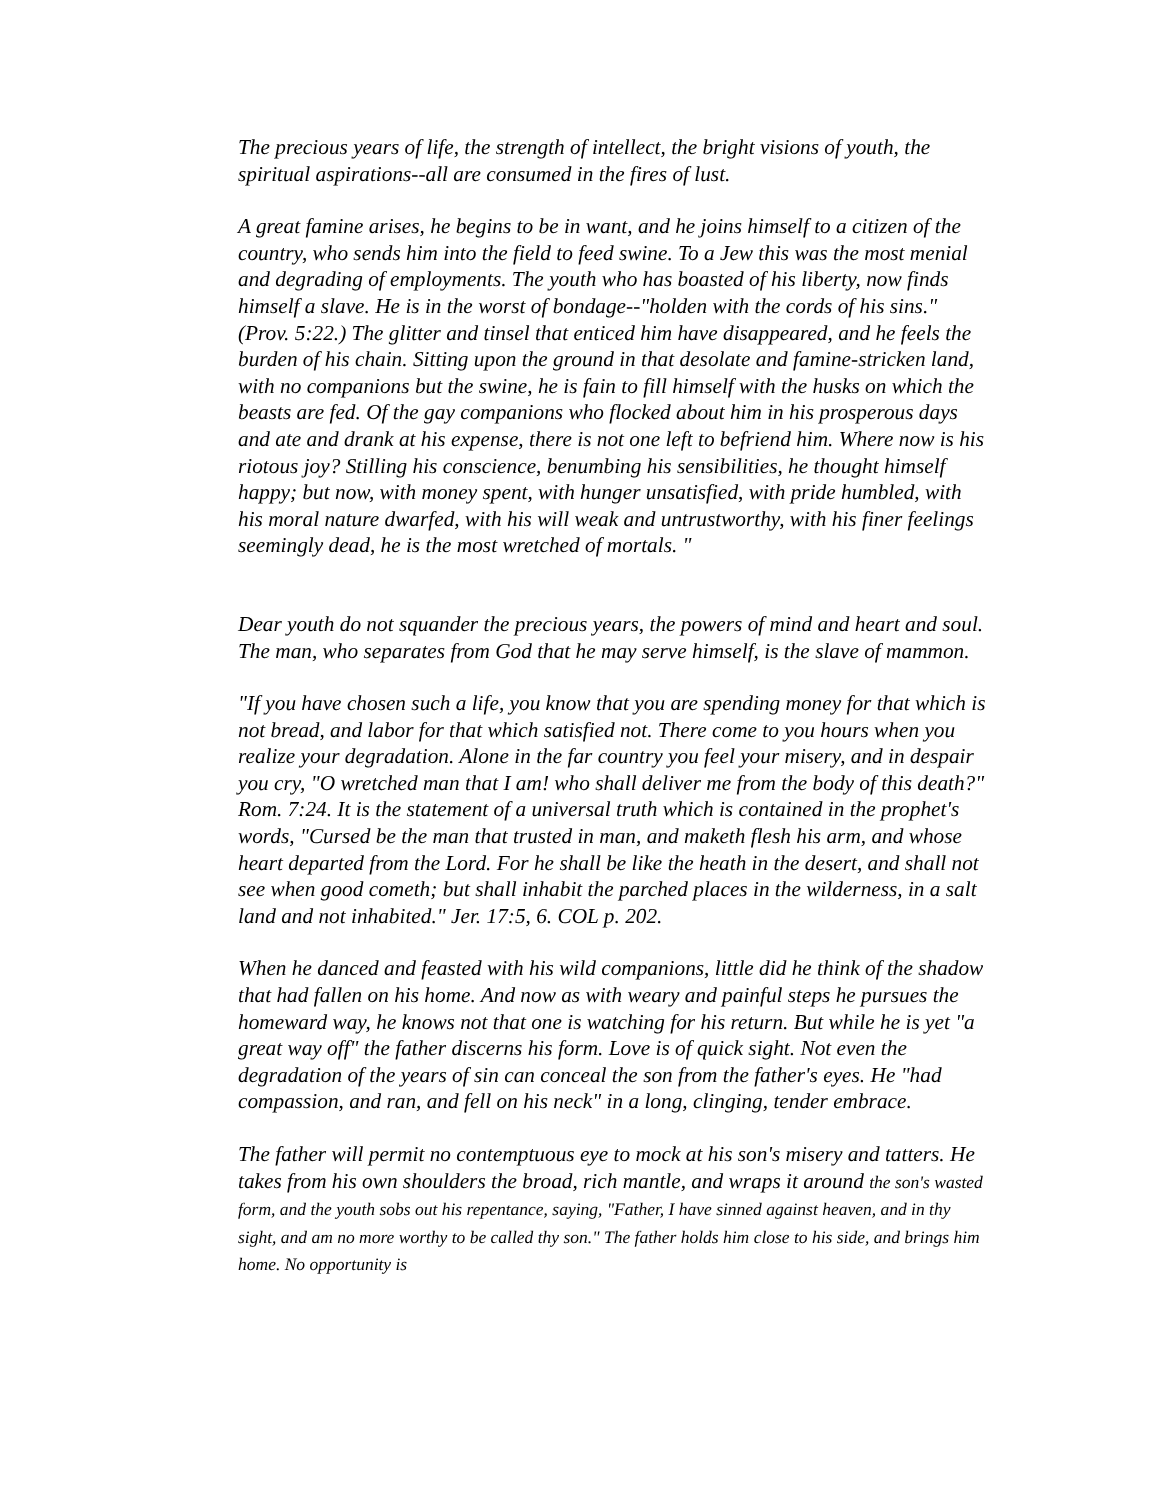The precious years of life, the strength of intellect, the bright visions of youth, the spiritual aspirations--all are consumed in the fires of lust.
A great famine arises, he begins to be in want, and he joins himself to a citizen of the country, who sends him into the field to feed swine. To a Jew this was the most menial and degrading of employments. The youth who has boasted of his liberty, now finds himself a slave. He is in the worst of bondage--"holden with the cords of his sins." (Prov. 5:22.) The glitter and tinsel that enticed him have disappeared, and he feels the burden of his chain. Sitting upon the ground in that desolate and famine-stricken land, with no companions but the swine, he is fain to fill himself with the husks on which the beasts are fed. Of the gay companions who flocked about him in his prosperous days and ate and drank at his expense, there is not one left to befriend him. Where now is his riotous joy? Stilling his conscience, benumbing his sensibilities, he thought himself happy; but now, with money spent, with hunger unsatisfied, with pride humbled, with his moral nature dwarfed, with his will weak and untrustworthy, with his finer feelings seemingly dead, he is the most wretched of mortals. "
Dear youth do not squander the precious years, the powers of mind and heart and soul. The man, who separates from God that he may serve himself, is the slave of mammon.
"If you have chosen such a life, you know that you are spending money for that which is not bread, and labor for that which satisfied not. There come to you hours when you realize your degradation. Alone in the far country you feel your misery, and in despair you cry, "O wretched man that I am! who shall deliver me from the body of this death?" Rom. 7:24. It is the statement of a universal truth which is contained in the prophet's words, "Cursed be the man that trusted in man, and maketh flesh his arm, and whose heart departed from the Lord. For he shall be like the heath in the desert, and shall not see when good cometh; but shall inhabit the parched places in the wilderness, in a salt land and not inhabited." Jer. 17:5, 6. COL p. 202.
When he danced and feasted with his wild companions, little did he think of the shadow that had fallen on his home. And now as with weary and painful steps he pursues the homeward way, he knows not that one is watching for his return. But while he is yet "a great way off" the father discerns his form. Love is of quick sight. Not even the degradation of the years of sin can conceal the son from the father's eyes. He "had compassion, and ran, and fell on his neck" in a long, clinging, tender embrace.
The father will permit no contemptuous eye to mock at his son's misery and tatters. He takes from his own shoulders the broad, rich mantle, and wraps it around the son's wasted form, and the youth sobs out his repentance, saying, "Father, I have sinned against heaven, and in thy sight, and am no more worthy to be called thy son." The father holds him close to his side, and brings him home. No opportunity is